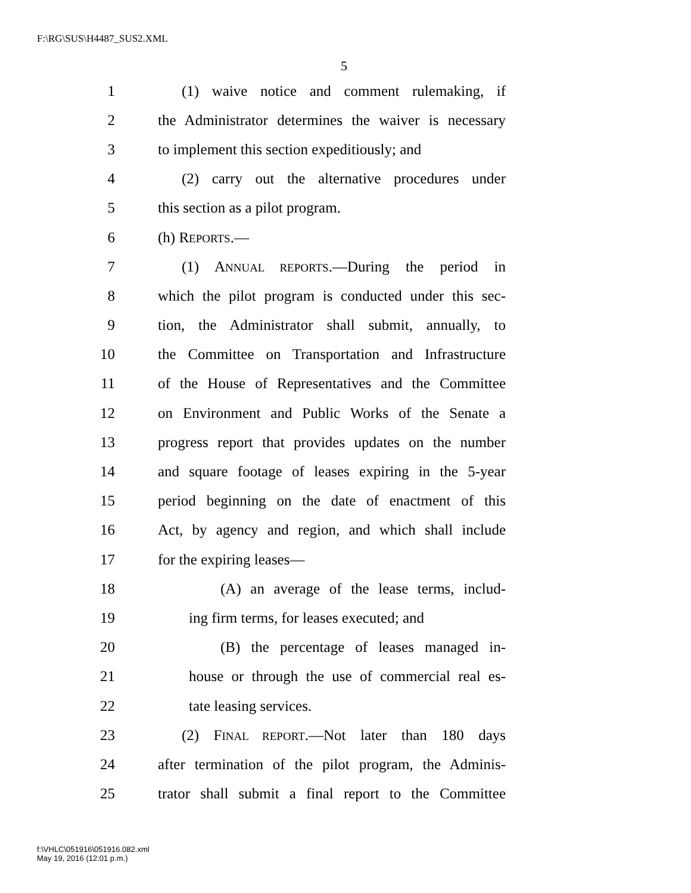F:\RG\SUS\H4487_SUS2.XML
5
1 (1) waive notice and comment rulemaking, if
2 the Administrator determines the waiver is necessary
3 to implement this section expeditiously; and
4 (2) carry out the alternative procedures under
5 this section as a pilot program.
6 (h) REPORTS.—
7 (1) ANNUAL REPORTS.—During the period in
8 which the pilot program is conducted under this sec-
9 tion, the Administrator shall submit, annually, to
10 the Committee on Transportation and Infrastructure
11 of the House of Representatives and the Committee
12 on Environment and Public Works of the Senate a
13 progress report that provides updates on the number
14 and square footage of leases expiring in the 5-year
15 period beginning on the date of enactment of this
16 Act, by agency and region, and which shall include
17 for the expiring leases—
18 (A) an average of the lease terms, includ-
19 ing firm terms, for leases executed; and
20 (B) the percentage of leases managed in-
21 house or through the use of commercial real es-
22 tate leasing services.
23 (2) FINAL REPORT.—Not later than 180 days
24 after termination of the pilot program, the Adminis-
25 trator shall submit a final report to the Committee
f:\VHLC\051916\051916.082.xml
May 19, 2016 (12:01 p.m.)